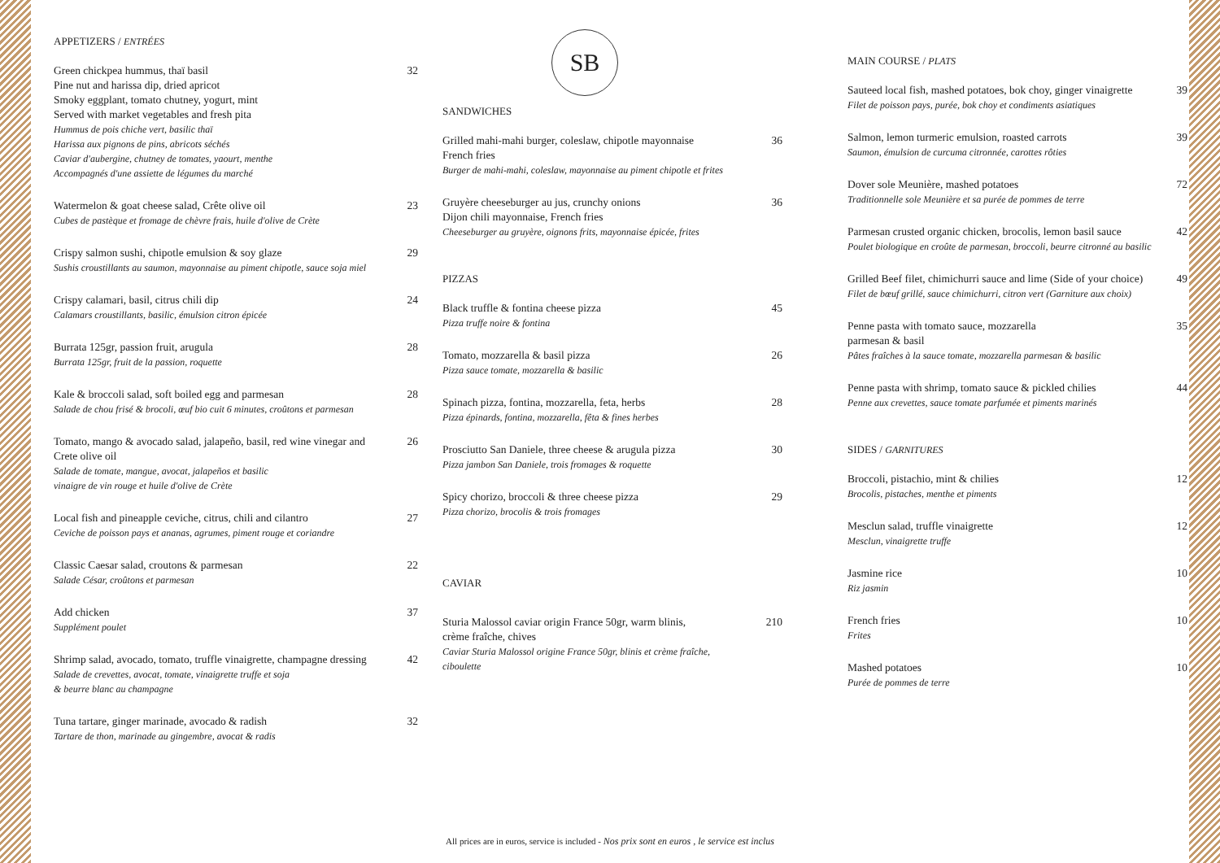APPETIZERS / ENTRÉES
Green chickpea hummus, thaï basil
Pine nut and harissa dip, dried apricot
Smoky eggplant, tomato chutney, yogurt, mint
Served with market vegetables and fresh pita
Hummus de pois chiche vert, basilic thaï
Harissa aux pignons de pins, abricots séchés
Caviar d'aubergine, chutney de tomates, yaourt, menthe
Accompagnés d'une assiette de légumes du marché
32
Watermelon & goat cheese salad, Crête olive oil
Cubes de pastèque et fromage de chèvre frais, huile d'olive de Crète
23
Crispy salmon sushi, chipotle emulsion & soy glaze
Sushis croustillants au saumon, mayonnaise au piment chipotle, sauce soja miel
29
Crispy calamari, basil, citrus chili dip
Calamars croustillants, basilic, émulsion citron épicée
24
Burrata 125gr, passion fruit, arugula
Burrata 125gr, fruit de la passion, roquette
28
Kale & broccoli salad, soft boiled egg and parmesan
Salade de chou frisé & brocoli, œuf bio cuit 6 minutes, croûtons et parmesan
28
Tomato, mango & avocado salad, jalapeño, basil, red wine vinegar and Crete olive oil
Salade de tomate, mangue, avocat, jalapeños et basilic
vinaigre de vin rouge et huile d'olive de Crète
26
Local fish and pineapple ceviche, citrus, chili and cilantro
Ceviche de poisson pays et ananas, agrumes, piment rouge et coriandre
27
Classic Caesar salad, croutons & parmesan
Salade César, croûtons et parmesan
22
Add chicken
Supplément poulet
37
Shrimp salad, avocado, tomato, truffle vinaigrette, champagne dressing
Salade de crevettes, avocat, tomate, vinaigrette truffe et soja
& beurre blanc au champagne
42
Tuna tartare, ginger marinade, avocado & radish
Tartare de thon, marinade au gingembre, avocat & radis
32
SB
SANDWICHES
Grilled mahi-mahi burger, coleslaw, chipotle mayonnaise
French fries
Burger de mahi-mahi, coleslaw, mayonnaise au piment chipotle et frites
36
Gruyère cheeseburger au jus, crunchy onions
Dijon chili mayonnaise, French fries
Cheeseburger au gruyère, oignons frits, mayonnaise épicée, frites
36
PIZZAS
Black truffle & fontina cheese pizza
Pizza truffe noire & fontina
45
Tomato, mozzarella & basil pizza
Pizza sauce tomate, mozzarella & basilic
26
Spinach pizza, fontina, mozzarella, feta, herbs
Pizza épinards, fontina, mozzarella, fêta & fines herbes
28
Prosciutto San Daniele, three cheese & arugula pizza
Pizza jambon San Daniele, trois fromages & roquette
30
Spicy chorizo, broccoli & three cheese pizza
Pizza chorizo, brocolis & trois fromages
29
CAVIAR
Sturia Malossol caviar origin France 50gr, warm blinis,
crème fraîche, chives
Caviar Sturia Malossol origine France 50gr, blinis et crème fraîche, ciboulette
210
MAIN COURSE / PLATS
Sauteed local fish, mashed potatoes, bok choy, ginger vinaigrette
Filet de poisson pays, purée, bok choy et condiments asiatiques
39
Salmon, lemon turmeric emulsion, roasted carrots
Saumon, émulsion de curcuma citronnée, carottes rôties
39
Dover sole Meunière, mashed potatoes
Traditionnelle sole Meunière et sa purée de pommes de terre
72
Parmesan crusted organic chicken, brocolis, lemon basil sauce
Poulet biologique en croûte de parmesan, broccoli, beurre citronné au basilic
42
Grilled Beef filet, chimichurri sauce and lime (Side of your choice)
Filet de bœuf grillé, sauce chimichurri, citron vert (Garniture aux choix)
49
Penne pasta with tomato sauce, mozzarella
parmesan & basil
Pâtes fraîches à la sauce tomate, mozzarella parmesan & basilic
35
Penne pasta with shrimp, tomato sauce & pickled chilies
Penne aux crevettes, sauce tomate parfumée et piments marinés
44
SIDES / GARNITURES
Broccoli, pistachio, mint & chilies
Brocolis, pistaches, menthe et piments
12
Mesclun salad, truffle vinaigrette
Mesclun, vinaigrette truffe
12
Jasmine rice
Riz jasmin
10
French fries
Frites
10
Mashed potatoes
Purée de pommes de terre
10
All prices are in euros, service is included - Nos prix sont en euros , le service est inclus